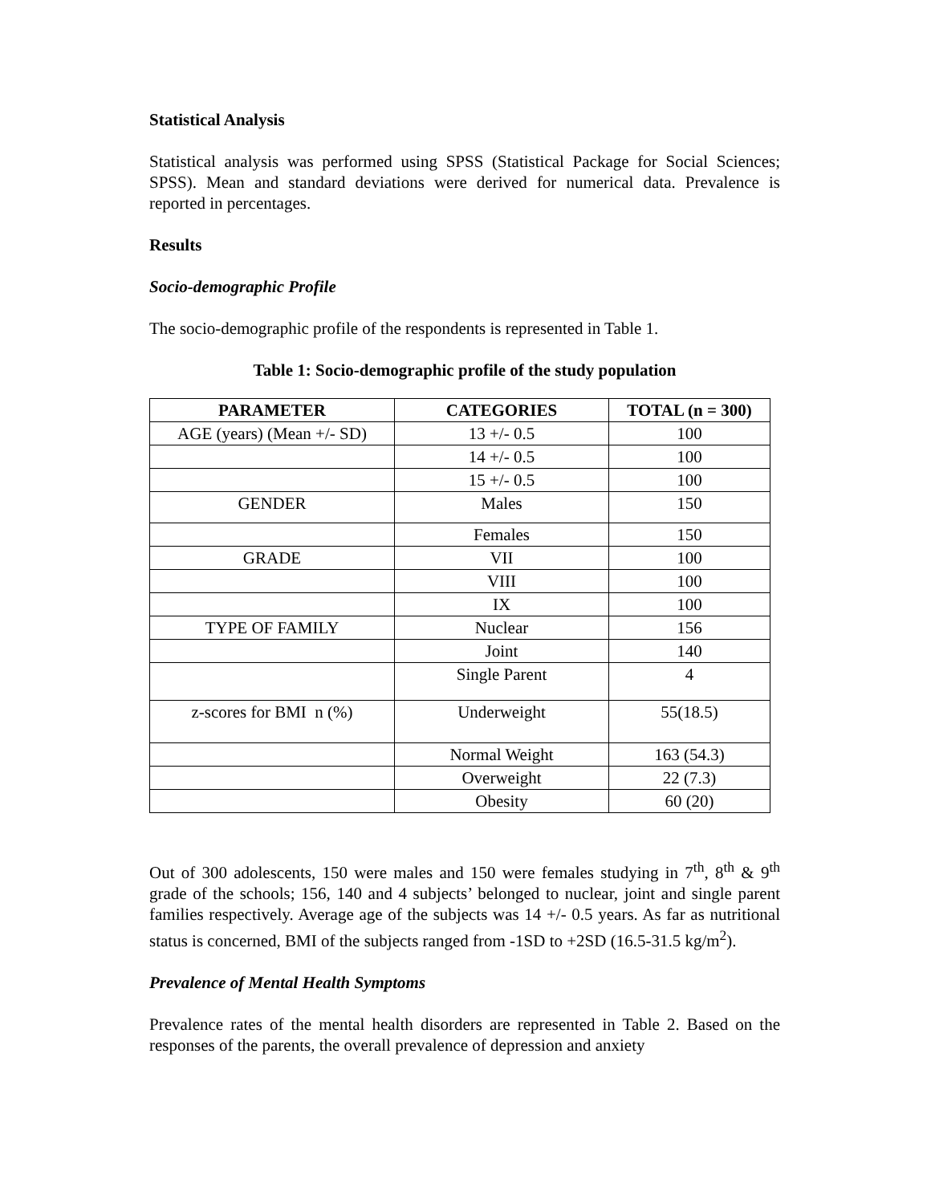Statistical Analysis
Statistical analysis was performed using SPSS (Statistical Package for Social Sciences; SPSS). Mean and standard deviations were derived for numerical data. Prevalence is reported in percentages.
Results
Socio-demographic Profile
The socio-demographic profile of the respondents is represented in Table 1.
Table 1: Socio-demographic profile of the study population
| PARAMETER | CATEGORIES | TOTAL (n = 300) |
| --- | --- | --- |
| AGE (years) (Mean +/- SD) | 13 +/- 0.5 | 100 |
| | 14 +/- 0.5 | 100 |
| | 15 +/- 0.5 | 100 |
| GENDER | Males | 150 |
| | Females | 150 |
| GRADE | VII | 100 |
| | VIII | 100 |
| | IX | 100 |
| TYPE OF FAMILY | Nuclear | 156 |
| | Joint | 140 |
| | Single Parent | 4 |
| z-scores for BMI n (%) | Underweight | 55(18.5) |
| | Normal Weight | 163 (54.3) |
| | Overweight | 22 (7.3) |
| | Obesity | 60 (20) |
Out of 300 adolescents, 150 were males and 150 were females studying in 7<sup>th</sup>, 8<sup>th</sup> & 9<sup>th</sup> grade of the schools; 156, 140 and 4 subjects’ belonged to nuclear, joint and single parent families respectively. Average age of the subjects was 14 +/- 0.5 years. As far as nutritional status is concerned, BMI of the subjects ranged from -1SD to +2SD (16.5-31.5 kg/m<sup>2</sup>).
Prevalence of Mental Health Symptoms
Prevalence rates of the mental health disorders are represented in Table 2. Based on the responses of the parents, the overall prevalence of depression and anxiety